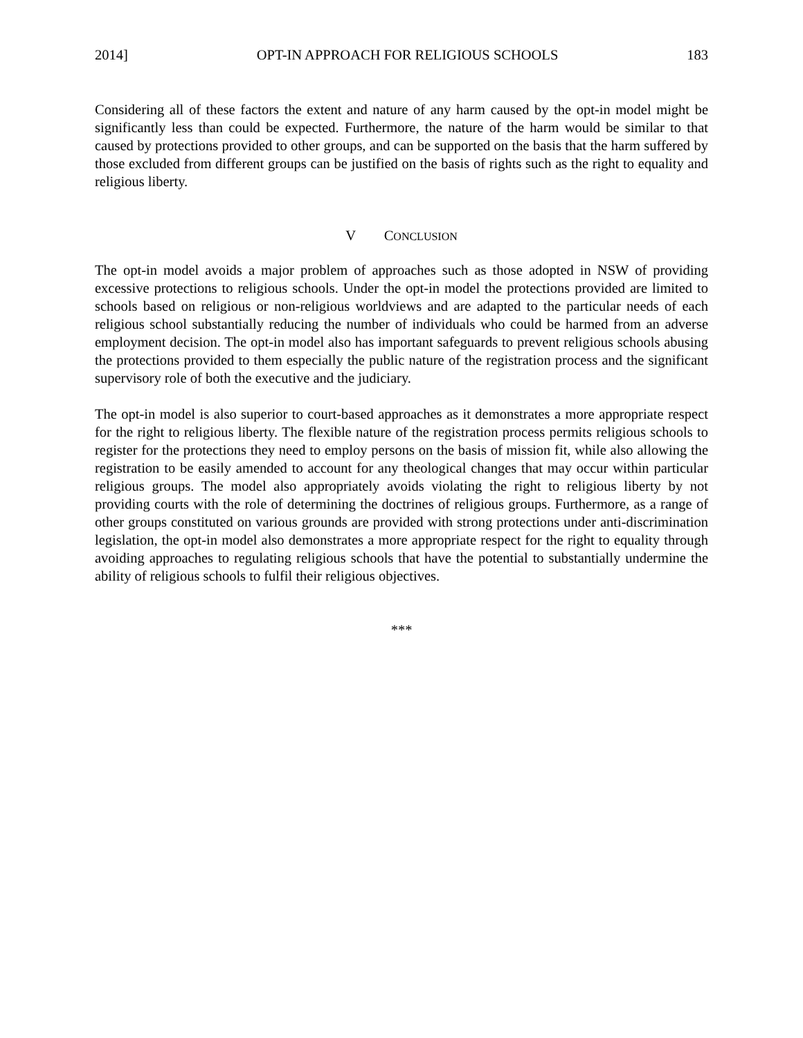2014] OPT-IN APPROACH FOR RELIGIOUS SCHOOLS 183
Considering all of these factors the extent and nature of any harm caused by the opt-in model might be significantly less than could be expected. Furthermore, the nature of the harm would be similar to that caused by protections provided to other groups, and can be supported on the basis that the harm suffered by those excluded from different groups can be justified on the basis of rights such as the right to equality and religious liberty.
V CONCLUSION
The opt-in model avoids a major problem of approaches such as those adopted in NSW of providing excessive protections to religious schools. Under the opt-in model the protections provided are limited to schools based on religious or non-religious worldviews and are adapted to the particular needs of each religious school substantially reducing the number of individuals who could be harmed from an adverse employment decision. The opt-in model also has important safeguards to prevent religious schools abusing the protections provided to them especially the public nature of the registration process and the significant supervisory role of both the executive and the judiciary.
The opt-in model is also superior to court-based approaches as it demonstrates a more appropriate respect for the right to religious liberty. The flexible nature of the registration process permits religious schools to register for the protections they need to employ persons on the basis of mission fit, while also allowing the registration to be easily amended to account for any theological changes that may occur within particular religious groups. The model also appropriately avoids violating the right to religious liberty by not providing courts with the role of determining the doctrines of religious groups. Furthermore, as a range of other groups constituted on various grounds are provided with strong protections under anti-discrimination legislation, the opt-in model also demonstrates a more appropriate respect for the right to equality through avoiding approaches to regulating religious schools that have the potential to substantially undermine the ability of religious schools to fulfil their religious objectives.
***